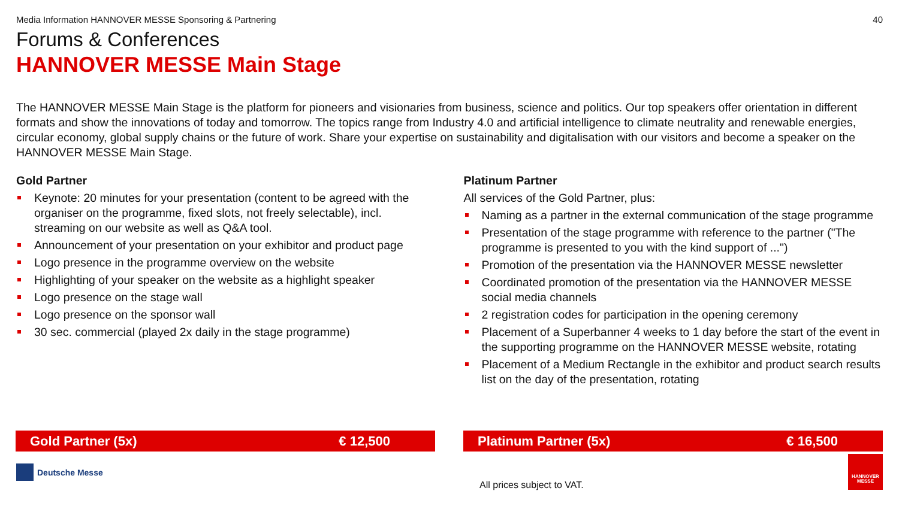Media Information HANNOVER MESSE Sponsoring & Partnering 40
Forums & Conferences
HANNOVER MESSE Main Stage
The HANNOVER MESSE Main Stage is the platform for pioneers and visionaries from business, science and politics. Our top speakers offer orientation in different formats and show the innovations of today and tomorrow. The topics range from Industry 4.0 and artificial intelligence to climate neutrality and renewable energies, circular economy, global supply chains or the future of work. Share your expertise on sustainability and digitalisation with our visitors and become a speaker on the HANNOVER MESSE Main Stage.
Gold Partner
Keynote: 20 minutes for your presentation (content to be agreed with the organiser on the programme, fixed slots, not freely selectable), incl. streaming on our website as well as Q&A tool.
Announcement of your presentation on your exhibitor and product page
Logo presence in the programme overview on the website
Highlighting of your speaker on the website as a highlight speaker
Logo presence on the stage wall
Logo presence on the sponsor wall
30 sec. commercial (played 2x daily in the stage programme)
Platinum Partner
All services of the Gold Partner, plus:
Naming as a partner in the external communication of the stage programme
Presentation of the stage programme with reference to the partner ("The programme is presented to you with the kind support of ...")
Promotion of the presentation via the HANNOVER MESSE newsletter
Coordinated promotion of the presentation via the HANNOVER MESSE social media channels
2 registration codes for participation in the opening ceremony
Placement of a Superbanner 4 weeks to 1 day before the start of the event in the supporting programme on the HANNOVER MESSE website, rotating
Placement of a Medium Rectangle in the exhibitor and product search results list on the day of the presentation, rotating
Gold Partner (5x) € 12,500 Platinum Partner (5x) € 16,500
Deutsche Messe
All prices subject to VAT.
HANNOVER
MESSE